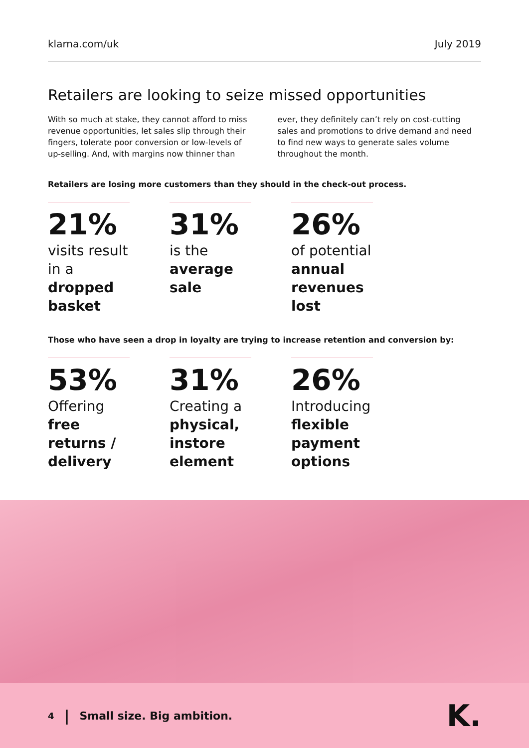klarna.com/uk
July 2019
Retailers are looking to seize missed opportunities
With so much at stake, they cannot afford to miss revenue opportunities, let sales slip through their fingers, tolerate poor conversion or low-levels of up-selling. And, with margins now thinner than
ever, they definitely can’t rely on cost-cutting sales and promotions to drive demand and need to find new ways to generate sales volume throughout the month.
Retailers are losing more customers than they should in the check-out process.
21%
visits result in a dropped basket
31%
is the average sale
26%
of potential annual revenues lost
Those who have seen a drop in loyalty are trying to increase retention and conversion by:
53%
Offering free returns / delivery
31%
Creating a physical, instore element
26%
Introducing flexible payment options
4 | Small size. Big ambition. K.